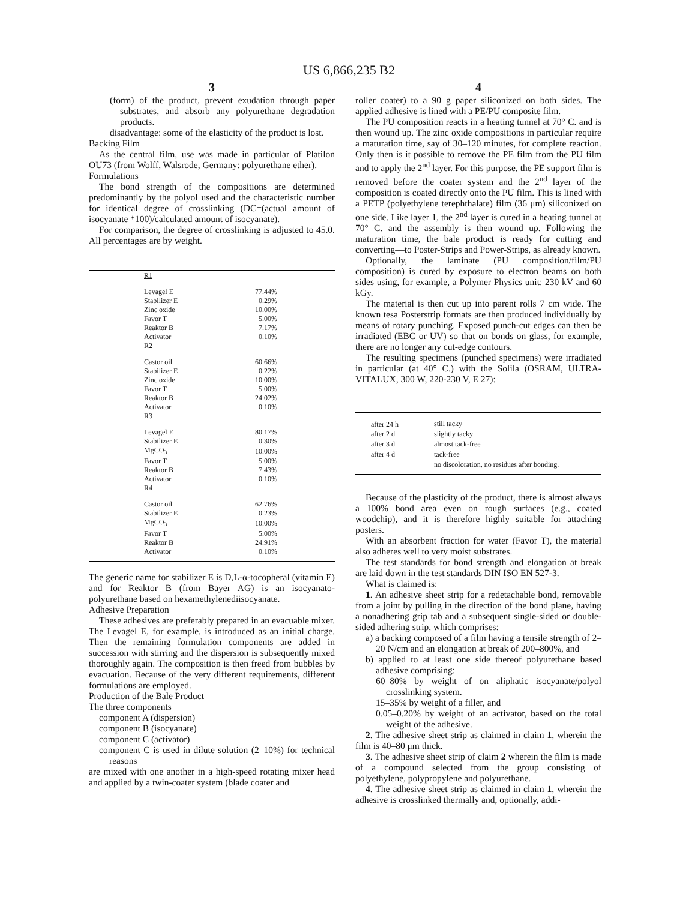US 6,866,235 B2
3
(form) of the product, prevent exudation through paper substrates, and absorb any polyurethane degradation products.
disadvantage: some of the elasticity of the product is lost.
Backing Film
As the central film, use was made in particular of Platilon OU73 (from Wolff, Walsrode, Germany: polyurethane ether).
Formulations
The bond strength of the compositions are determined predominantly by the polyol used and the characteristic number for identical degree of crosslinking (DC=(actual amount of isocyanate *100)/calculated amount of isocyanate).
For comparison, the degree of crosslinking is adjusted to 45.0. All percentages are by weight.
| | R1 | |
| | Levagel E | 77.44% |
| | Stabilizer E | 0.29% |
| | Zinc oxide | 10.00% |
| | Favor T | 5.00% |
| | Reaktor B | 7.17% |
| | Activator | 0.10% |
| | R2 | |
| | Castor oil | 60.66% |
| | Stabilizer E | 0.22% |
| | Zinc oxide | 10.00% |
| | Favor T | 5.00% |
| | Reaktor B | 24.02% |
| | Activator | 0.10% |
| | R3 | |
| | Levagel E | 80.17% |
| | Stabilizer E | 0.30% |
| | MgCO<sub>3</sub> | 10.00% |
| | Favor T | 5.00% |
| | Reaktor B | 7.43% |
| | Activator | 0.10% |
| | R4 | |
| | Castor oil | 62.76% |
| | Stabilizer E | 0.23% |
| | MgCO<sub>3</sub> | 10.00% |
| | Favor T | 5.00% |
| | Reaktor B | 24.91% |
| | Activator | 0.10% |
The generic name for stabilizer E is D,L-α-tocopheral (vitamin E) and for Reaktor B (from Bayer AG) is an isocyanato-polyurethane based on hexamethylenediisocyanate.
Adhesive Preparation
These adhesives are preferably prepared in an evacuable mixer. The Levagel E, for example, is introduced as an initial charge. Then the remaining formulation components are added in succession with stirring and the dispersion is subsequently mixed thoroughly again. The composition is then freed from bubbles by evacuation. Because of the very different requirements, different formulations are employed.
Production of the Bale Product
The three components
component A (dispersion)
component B (isocyanate)
component C (activator)
component C is used in dilute solution (2–10%) for technical reasons
are mixed with one another in a high-speed rotating mixer head and applied by a twin-coater system (blade coater and
4
roller coater) to a 90 g paper siliconized on both sides. The applied adhesive is lined with a PE/PU composite film.
The PU composition reacts in a heating tunnel at 70° C. and is then wound up. The zinc oxide compositions in particular require a maturation time, say of 30–120 minutes, for complete reaction. Only then is it possible to remove the PE film from the PU film and to apply the 2<sup>nd</sup> layer. For this purpose, the PE support film is removed before the coater system and the 2<sup>nd</sup> layer of the composition is coated directly onto the PU film. This is lined with a PETP (polyethylene terephthalate) film (36 μm) siliconized on one side. Like layer 1, the 2<sup>nd</sup> layer is cured in a heating tunnel at 70° C. and the assembly is then wound up. Following the maturation time, the bale product is ready for cutting and converting—to Poster-Strips and Power-Strips, as already known.
Optionally, the laminate (PU composition/film/PU composition) is cured by exposure to electron beams on both sides using, for example, a Polymer Physics unit: 230 kV and 60 kGy.
The material is then cut up into parent rolls 7 cm wide. The known tesa Posterstrip formats are then produced individually by means of rotary punching. Exposed punch-cut edges can then be irradiated (EBC or UV) so that on bonds on glass, for example, there are no longer any cut-edge contours.
The resulting specimens (punched specimens) were irradiated in particular (at 40° C.) with the Solila (OSRAM, ULTRA-VITALUX, 300 W, 220-230 V, E 27):
| after 24 h | still tacky |
| after 2 d | slightly tacky |
| after 3 d | almost tack-free |
| after 4 d | tack-free |
| | no discoloration, no residues after bonding. |
Because of the plasticity of the product, there is almost always a 100% bond area even on rough surfaces (e.g., coated woodchip), and it is therefore highly suitable for attaching posters.
With an absorbent fraction for water (Favor T), the material also adheres well to very moist substrates.
The test standards for bond strength and elongation at break are laid down in the test standards DIN ISO EN 527-3.
What is claimed is:
1. An adhesive sheet strip for a redetachable bond, removable from a joint by pulling in the direction of the bond plane, having a nonadhering grip tab and a subsequent single-sided or double-sided adhering strip, which comprises:
a) a backing composed of a film having a tensile strength of 2–20 N/cm and an elongation at break of 200–800%, and
b) applied to at least one side thereof polyurethane based adhesive comprising:
60–80% by weight of on aliphatic isocyanate/polyol crosslinking system.
15–35% by weight of a filler, and
0.05–0.20% by weight of an activator, based on the total weight of the adhesive.
2. The adhesive sheet strip as claimed in claim 1, wherein the film is 40–80 μm thick.
3. The adhesive sheet strip of claim 2 wherein the film is made of a compound selected from the group consisting of polyethylene, polypropylene and polyurethane.
4. The adhesive sheet strip as claimed in claim 1, wherein the adhesive is crosslinked thermally and, optionally, addi-